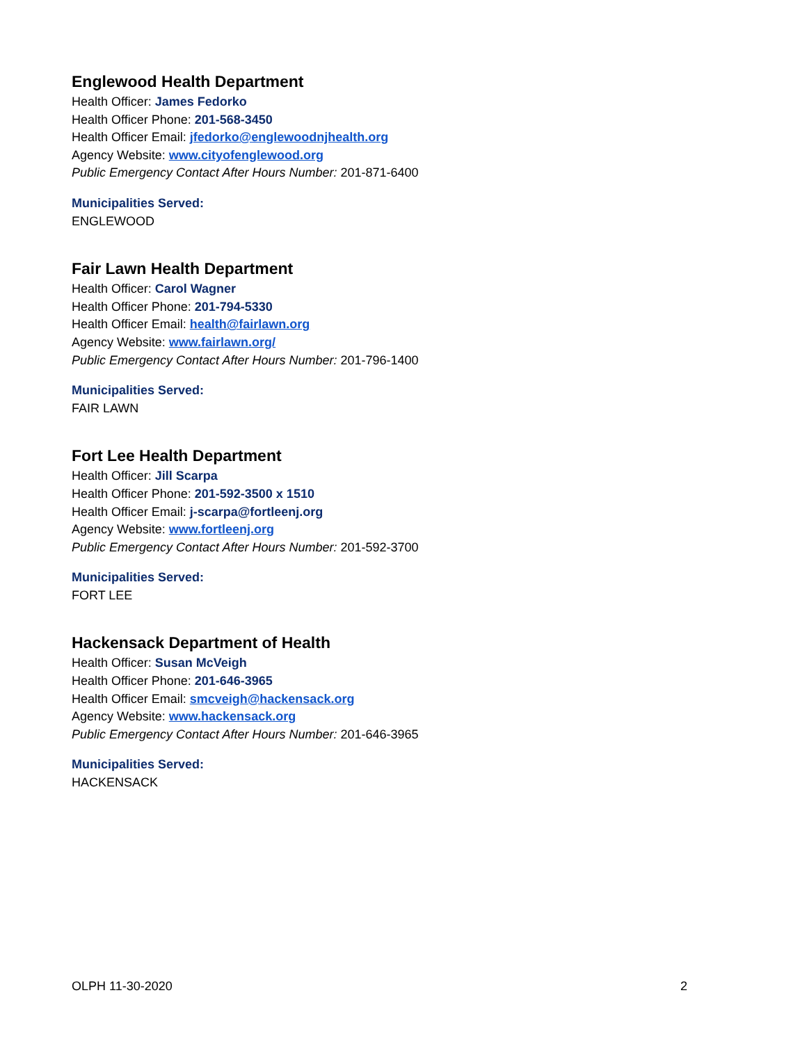Englewood Health Department
Health Officer: James Fedorko
Health Officer Phone: 201-568-3450
Health Officer Email: jfedorko@englewoodnjhealth.org
Agency Website: www.cityofenglewood.org
Public Emergency Contact After Hours Number: 201-871-6400
Municipalities Served:
ENGLEWOOD
Fair Lawn Health Department
Health Officer: Carol Wagner
Health Officer Phone: 201-794-5330
Health Officer Email: health@fairlawn.org
Agency Website: www.fairlawn.org/
Public Emergency Contact After Hours Number: 201-796-1400
Municipalities Served:
FAIR LAWN
Fort Lee Health Department
Health Officer: Jill Scarpa
Health Officer Phone: 201-592-3500 x 1510
Health Officer Email: j-scarpa@fortleenj.org
Agency Website: www.fortleenj.org
Public Emergency Contact After Hours Number: 201-592-3700
Municipalities Served:
FORT LEE
Hackensack Department of Health
Health Officer: Susan McVeigh
Health Officer Phone: 201-646-3965
Health Officer Email: smcveigh@hackensack.org
Agency Website: www.hackensack.org
Public Emergency Contact After Hours Number: 201-646-3965
Municipalities Served:
HACKENSACK
OLPH 11-30-2020 2